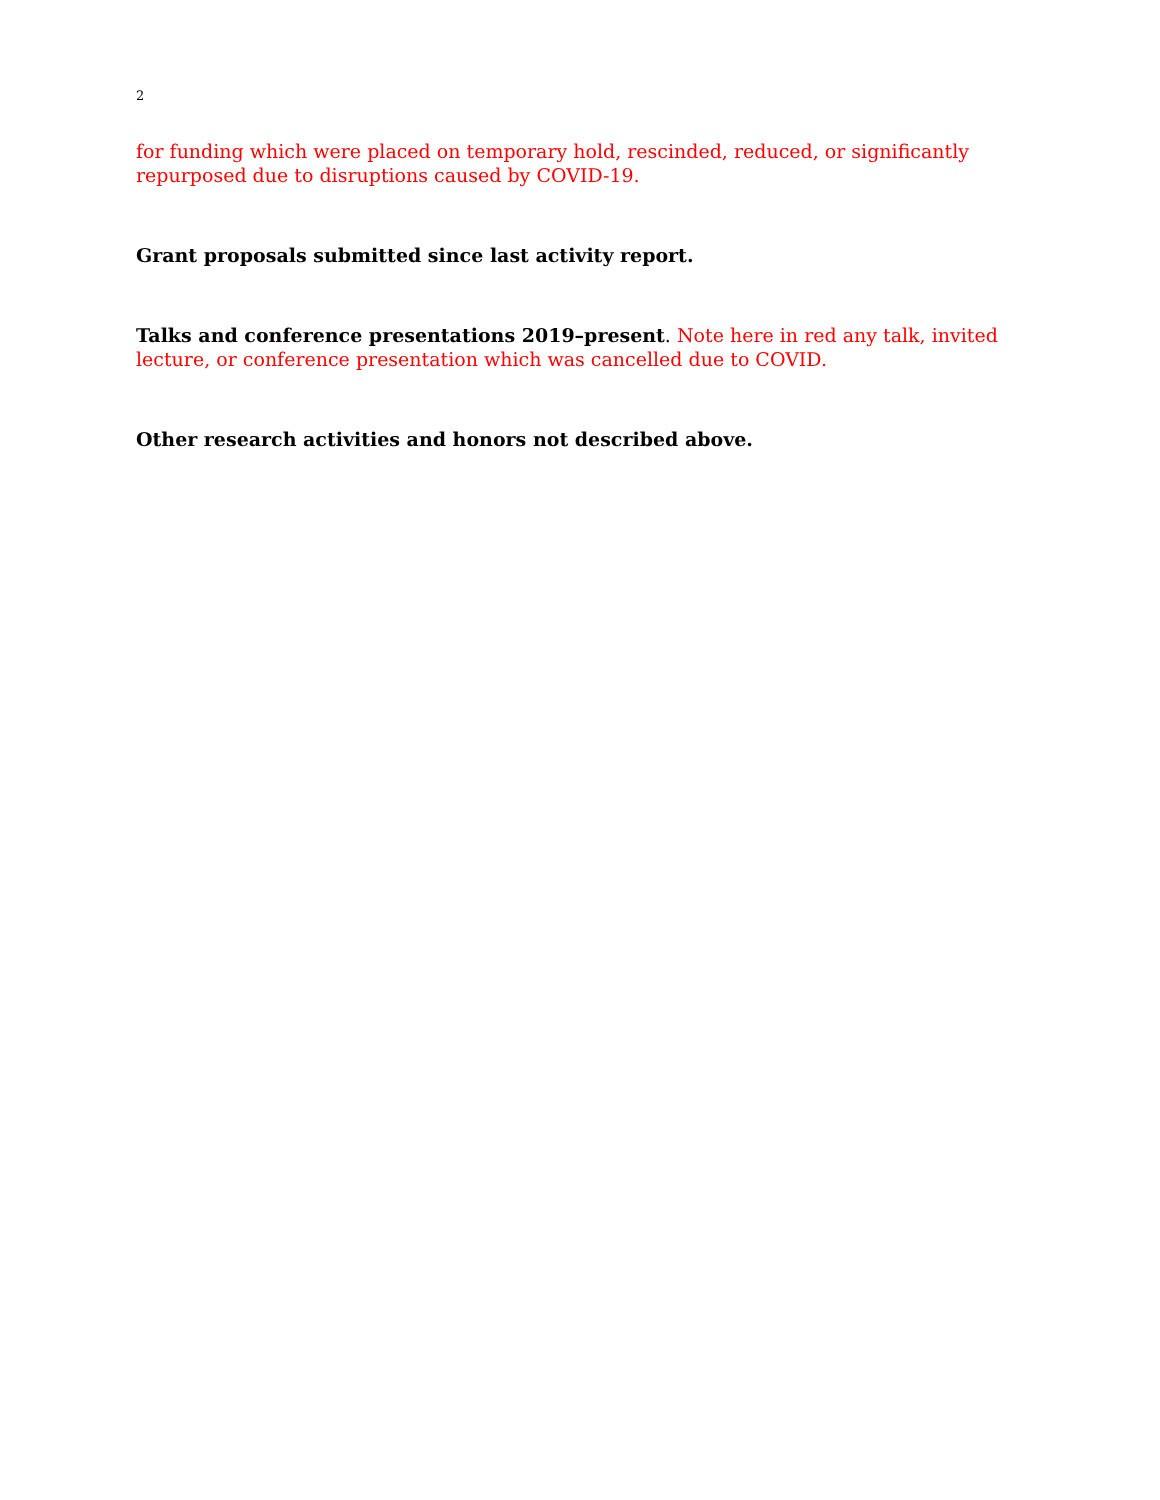2
for funding which were placed on temporary hold, rescinded, reduced, or significantly repurposed due to disruptions caused by COVID-19.
Grant proposals submitted since last activity report.
Talks and conference presentations 2019–present. Note here in red any talk, invited lecture, or conference presentation which was cancelled due to COVID.
Other research activities and honors not described above.